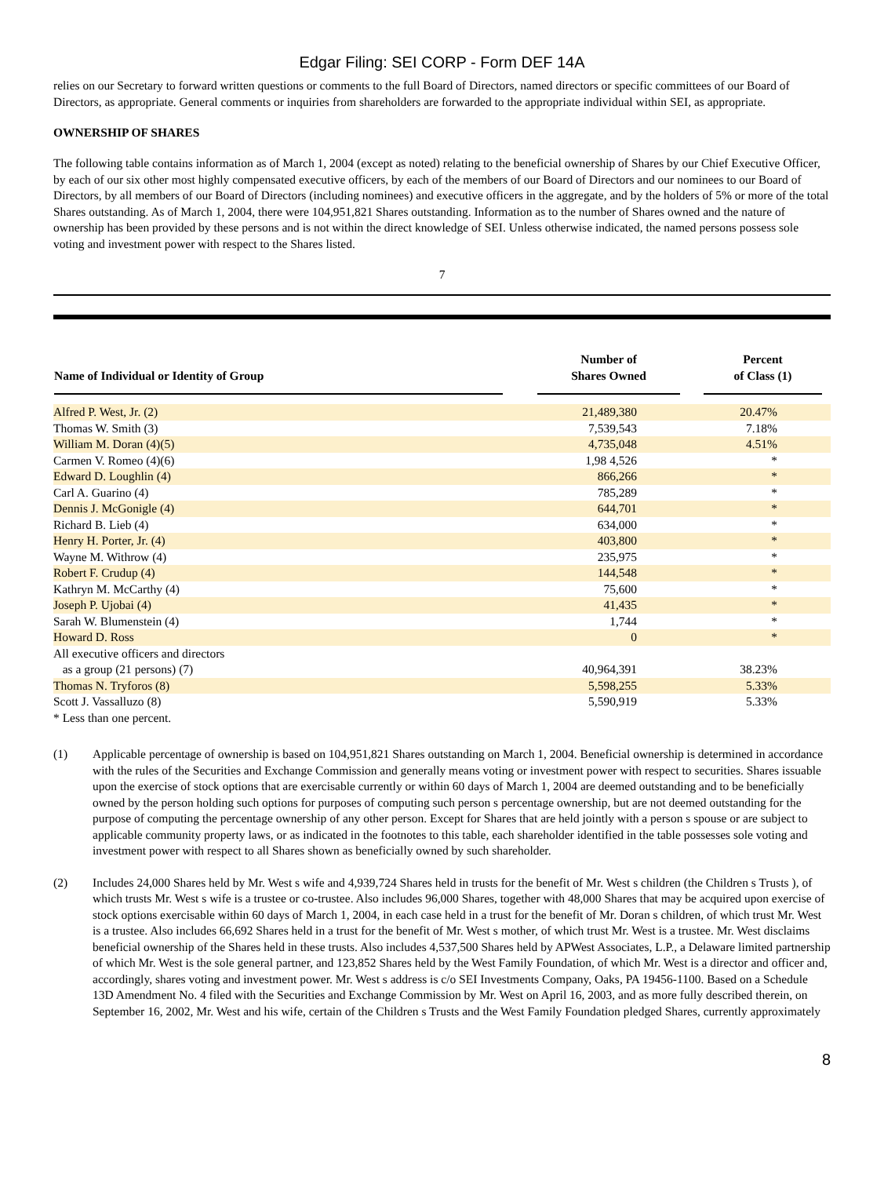Edgar Filing: SEI CORP - Form DEF 14A
relies on our Secretary to forward written questions or comments to the full Board of Directors, named directors or specific committees of our Board of Directors, as appropriate. General comments or inquiries from shareholders are forwarded to the appropriate individual within SEI, as appropriate.
OWNERSHIP OF SHARES
The following table contains information as of March 1, 2004 (except as noted) relating to the beneficial ownership of Shares by our Chief Executive Officer, by each of our six other most highly compensated executive officers, by each of the members of our Board of Directors and our nominees to our Board of Directors, by all members of our Board of Directors (including nominees) and executive officers in the aggregate, and by the holders of 5% or more of the total Shares outstanding. As of March 1, 2004, there were 104,951,821 Shares outstanding. Information as to the number of Shares owned and the nature of ownership has been provided by these persons and is not within the direct knowledge of SEI. Unless otherwise indicated, the named persons possess sole voting and investment power with respect to the Shares listed.
7
| Name of Individual or Identity of Group | Number of Shares Owned | Percent of Class (1) |
| --- | --- | --- |
| Alfred P. West, Jr. (2) | 21,489,380 | 20.47% |
| Thomas W. Smith (3) | 7,539,543 | 7.18% |
| William M. Doran (4)(5) | 4,735,048 | 4.51% |
| Carmen V. Romeo (4)(6) | 1,98 4,526 | * |
| Edward D. Loughlin (4) | 866,266 | * |
| Carl A. Guarino (4) | 785,289 | * |
| Dennis J. McGonigle (4) | 644,701 | * |
| Richard B. Lieb (4) | 634,000 | * |
| Henry H. Porter, Jr. (4) | 403,800 | * |
| Wayne M. Withrow (4) | 235,975 | * |
| Robert F. Crudup (4) | 144,548 | * |
| Kathryn M. McCarthy (4) | 75,600 | * |
| Joseph P. Ujobai (4) | 41,435 | * |
| Sarah W. Blumenstein (4) | 1,744 | * |
| Howard D. Ross | 0 | * |
| All executive officers and directors as a group (21 persons) (7) | 40,964,391 | 38.23% |
| Thomas N. Tryforos (8) | 5,598,255 | 5.33% |
| Scott J. Vassalluzo (8) | 5,590,919 | 5.33% |
* Less than one percent.
(1) Applicable percentage of ownership is based on 104,951,821 Shares outstanding on March 1, 2004. Beneficial ownership is determined in accordance with the rules of the Securities and Exchange Commission and generally means voting or investment power with respect to securities. Shares issuable upon the exercise of stock options that are exercisable currently or within 60 days of March 1, 2004 are deemed outstanding and to be beneficially owned by the person holding such options for purposes of computing such person s percentage ownership, but are not deemed outstanding for the purpose of computing the percentage ownership of any other person. Except for Shares that are held jointly with a person s spouse or are subject to applicable community property laws, or as indicated in the footnotes to this table, each shareholder identified in the table possesses sole voting and investment power with respect to all Shares shown as beneficially owned by such shareholder.
(2) Includes 24,000 Shares held by Mr. West s wife and 4,939,724 Shares held in trusts for the benefit of Mr. West s children (the Children s Trusts ), of which trusts Mr. West s wife is a trustee or co-trustee. Also includes 96,000 Shares, together with 48,000 Shares that may be acquired upon exercise of stock options exercisable within 60 days of March 1, 2004, in each case held in a trust for the benefit of Mr. Doran s children, of which trust Mr. West is a trustee. Also includes 66,692 Shares held in a trust for the benefit of Mr. West s mother, of which trust Mr. West is a trustee. Mr. West disclaims beneficial ownership of the Shares held in these trusts. Also includes 4,537,500 Shares held by APWest Associates, L.P., a Delaware limited partnership of which Mr. West is the sole general partner, and 123,852 Shares held by the West Family Foundation, of which Mr. West is a director and officer and, accordingly, shares voting and investment power. Mr. West s address is c/o SEI Investments Company, Oaks, PA 19456-1100. Based on a Schedule 13D Amendment No. 4 filed with the Securities and Exchange Commission by Mr. West on April 16, 2003, and as more fully described therein, on September 16, 2002, Mr. West and his wife, certain of the Children s Trusts and the West Family Foundation pledged Shares, currently approximately
8